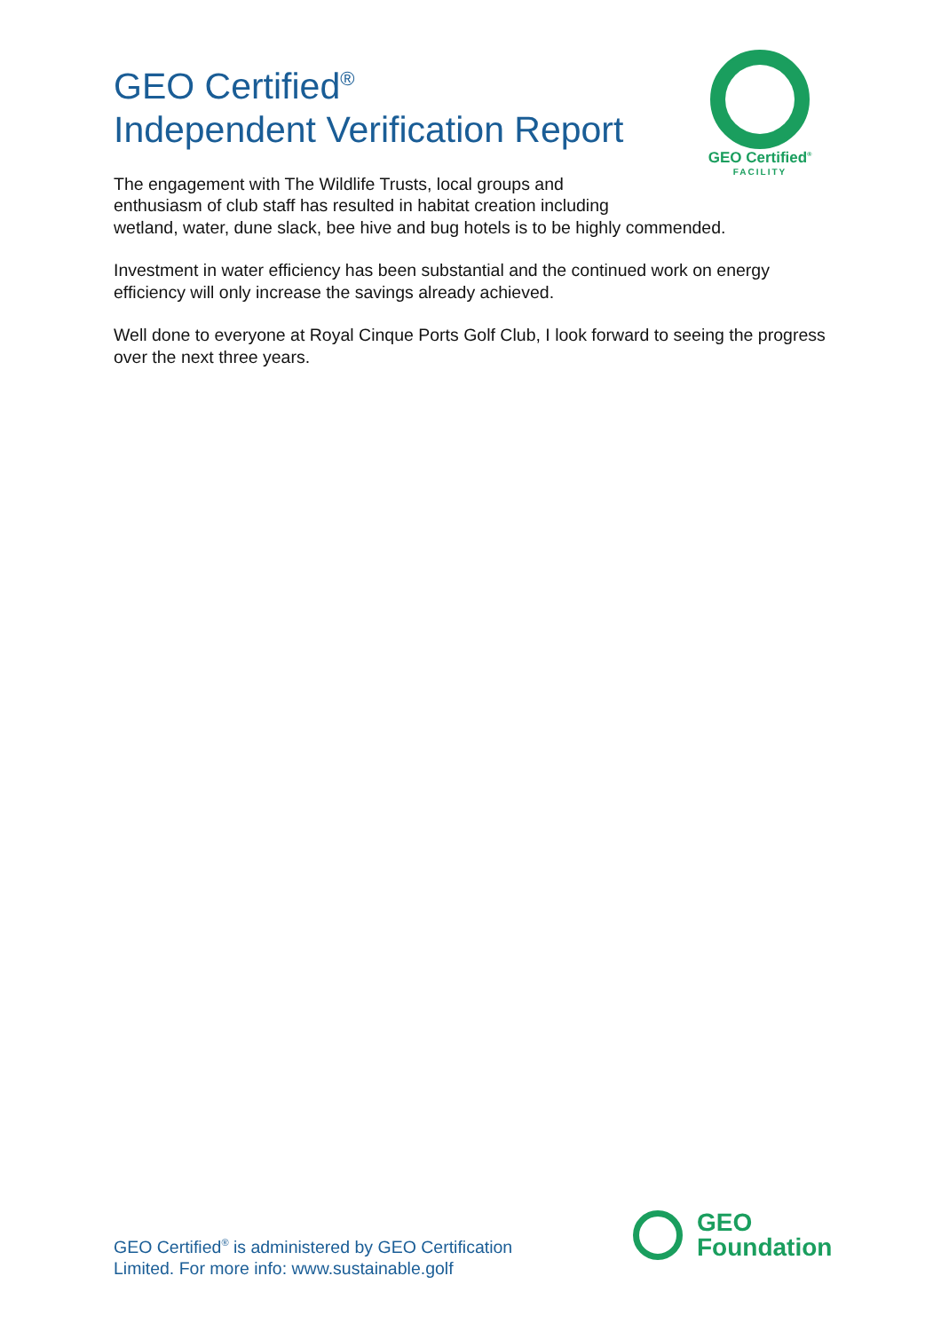GEO Certified<sup>®</sup>
FACILITY
GEO Certified<sup>®</sup>
Independent Verification Report
The engagement with The Wildlife Trusts, local groups and
enthusiasm of club staff has resulted in habitat creation including
wetland, water, dune slack, bee hive and bug hotels is to be highly commended.
Investment in water efficiency has been substantial and the continued work on energy efficiency will only increase the savings already achieved.
Well done to everyone at Royal Cinque Ports Golf Club, I look forward to seeing the progress over the next three years.
GEO Certified<sup>®</sup> is administered by GEO Certification
Limited. For more info: www.sustainable.golf
GEO
Foundation